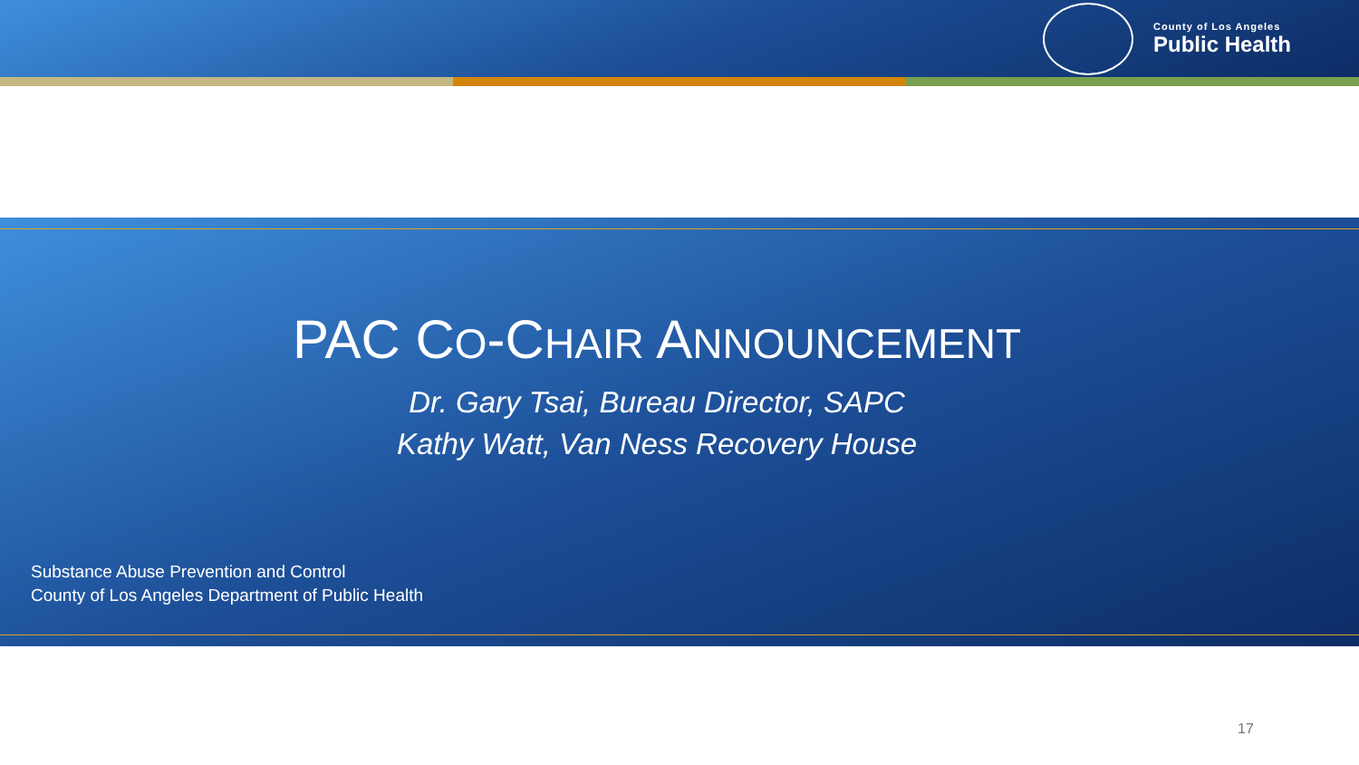County of Los Angeles
Public Health
PAC CO-CHAIR ANNOUNCEMENT
Dr. Gary Tsai, Bureau Director, SAPC
Kathy Watt, Van Ness Recovery House
Substance Abuse Prevention and Control
County of Los Angeles Department of Public Health
17